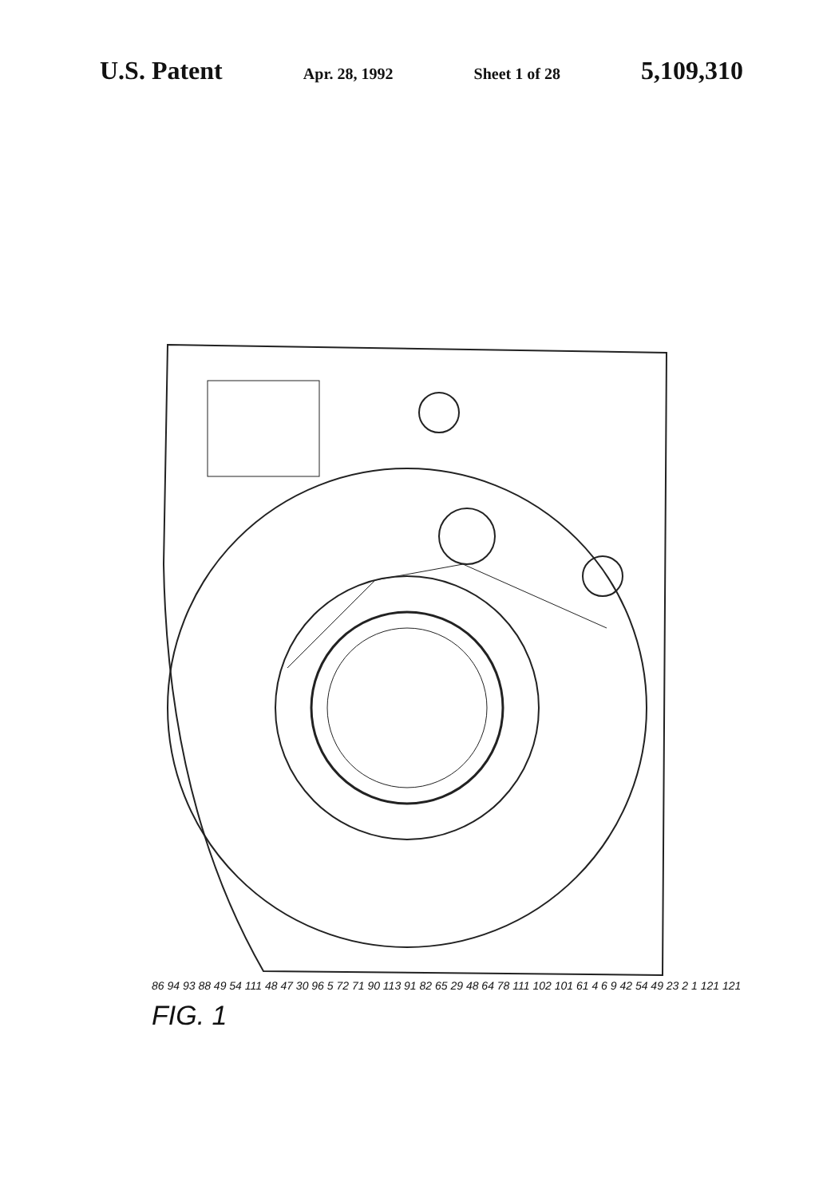U.S. Patent Apr. 28, 1992 Sheet 1 of 28 5,109,310
86 94 93 88 49 54 111 48 47 30 96 5 72 71 90 113 91 82 65 29 48 64 78 111 102 101 61 4 6 9 42 54 49 23 2 1 121 121
FIG. 1